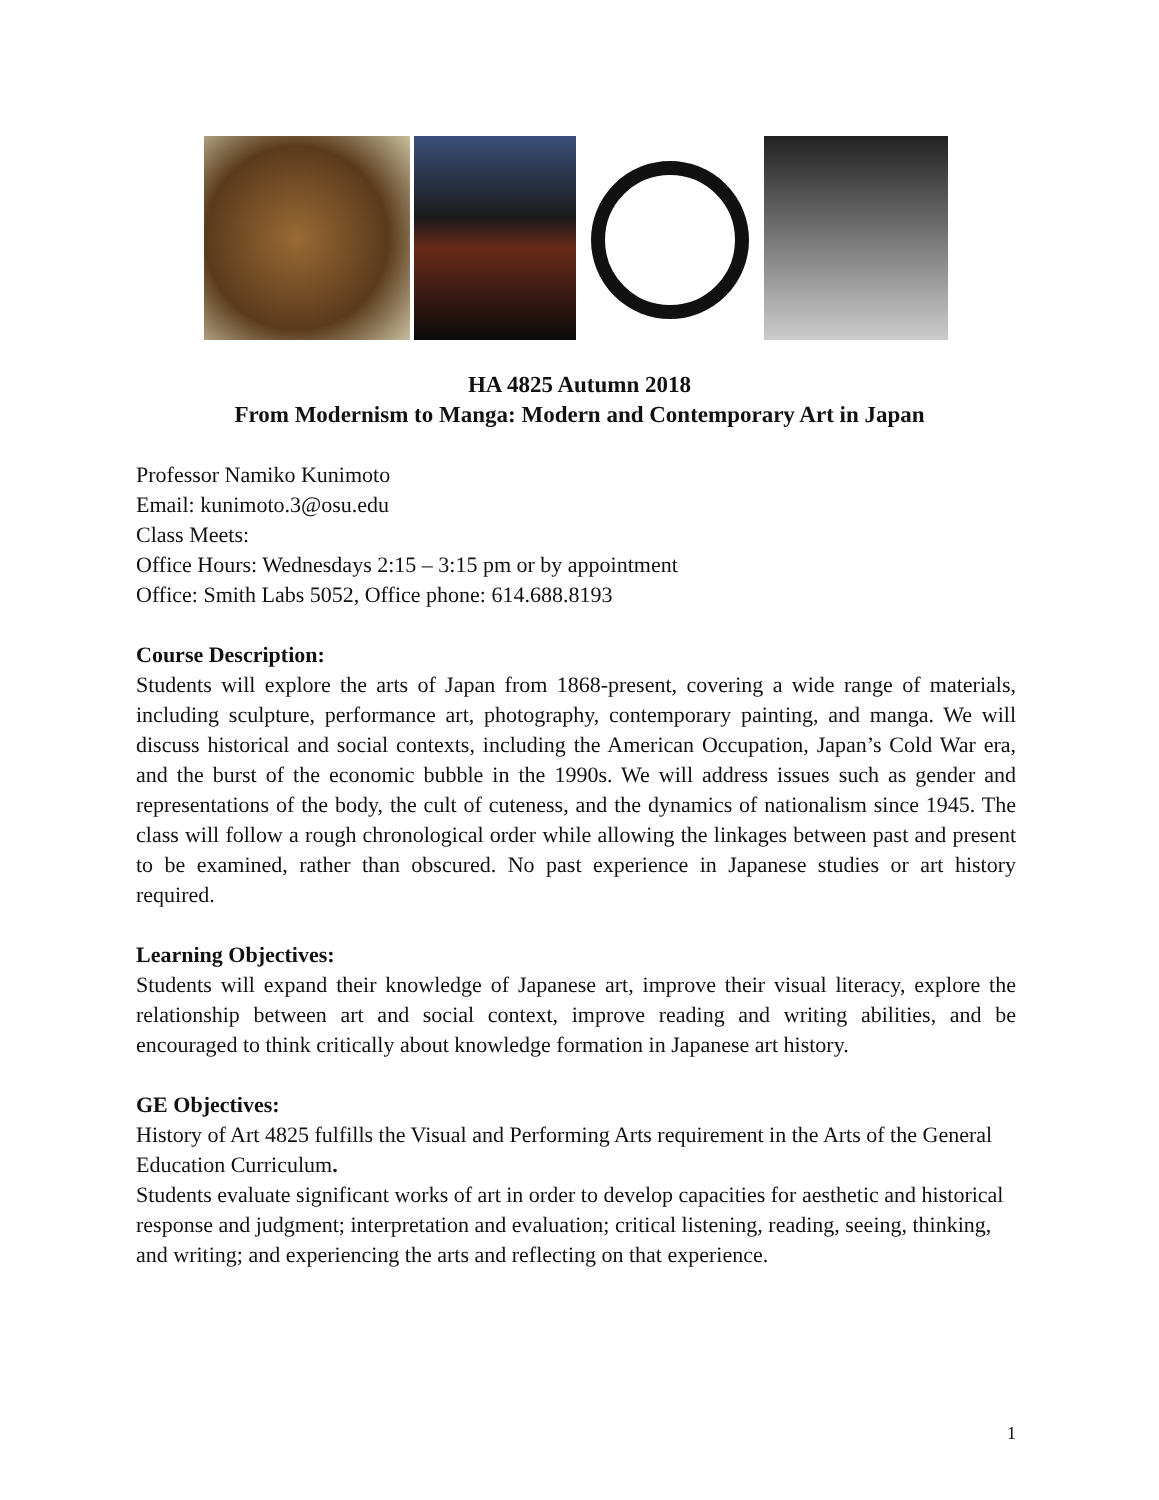HA 4825 Autumn 2018
From Modernism to Manga: Modern and Contemporary Art in Japan
Professor Namiko Kunimoto
Email: kunimoto.3@osu.edu
Class Meets:
Office Hours: Wednesdays 2:15 – 3:15 pm or by appointment
Office: Smith Labs 5052, Office phone: 614.688.8193
Course Description:
Students will explore the arts of Japan from 1868-present, covering a wide range of materials, including sculpture, performance art, photography, contemporary painting, and manga. We will discuss historical and social contexts, including the American Occupation, Japan’s Cold War era, and the burst of the economic bubble in the 1990s. We will address issues such as gender and representations of the body, the cult of cuteness, and the dynamics of nationalism since 1945. The class will follow a rough chronological order while allowing the linkages between past and present to be examined, rather than obscured. No past experience in Japanese studies or art history required.
Learning Objectives:
Students will expand their knowledge of Japanese art, improve their visual literacy, explore the relationship between art and social context, improve reading and writing abilities, and be encouraged to think critically about knowledge formation in Japanese art history.
GE Objectives:
History of Art 4825 fulfills the Visual and Performing Arts requirement in the Arts of the General Education Curriculum.
Students evaluate significant works of art in order to develop capacities for aesthetic and historical response and judgment; interpretation and evaluation; critical listening, reading, seeing, thinking, and writing; and experiencing the arts and reflecting on that experience.
1